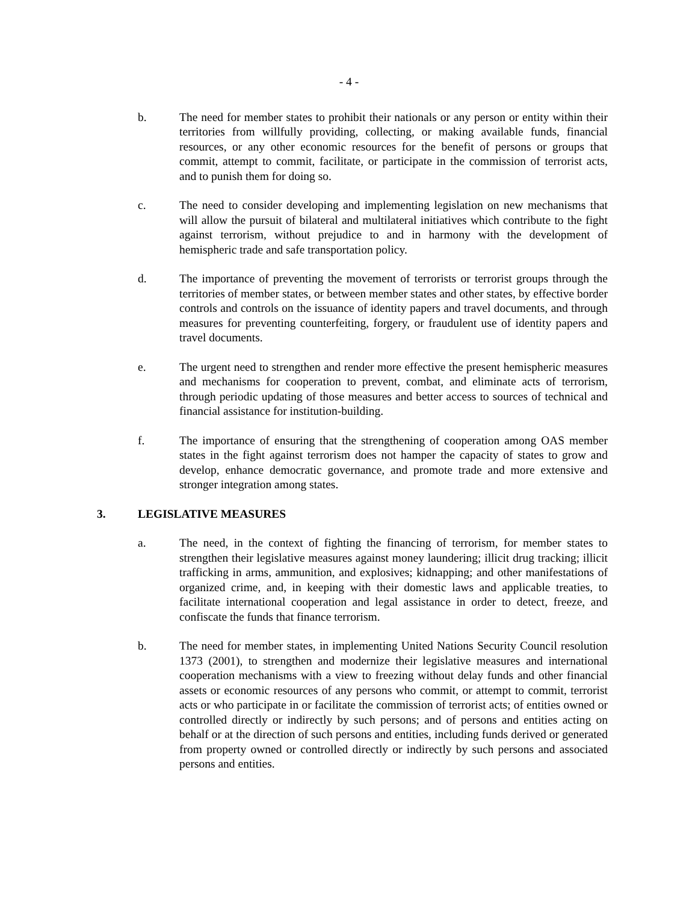- 4 -
b. The need for member states to prohibit their nationals or any person or entity within their territories from willfully providing, collecting, or making available funds, financial resources, or any other economic resources for the benefit of persons or groups that commit, attempt to commit, facilitate, or participate in the commission of terrorist acts, and to punish them for doing so.
c. The need to consider developing and implementing legislation on new mechanisms that will allow the pursuit of bilateral and multilateral initiatives which contribute to the fight against terrorism, without prejudice to and in harmony with the development of hemispheric trade and safe transportation policy.
d. The importance of preventing the movement of terrorists or terrorist groups through the territories of member states, or between member states and other states, by effective border controls and controls on the issuance of identity papers and travel documents, and through measures for preventing counterfeiting, forgery, or fraudulent use of identity papers and travel documents.
e. The urgent need to strengthen and render more effective the present hemispheric measures and mechanisms for cooperation to prevent, combat, and eliminate acts of terrorism, through periodic updating of those measures and better access to sources of technical and financial assistance for institution-building.
f. The importance of ensuring that the strengthening of cooperation among OAS member states in the fight against terrorism does not hamper the capacity of states to grow and develop, enhance democratic governance, and promote trade and more extensive and stronger integration among states.
3. LEGISLATIVE MEASURES
a. The need, in the context of fighting the financing of terrorism, for member states to strengthen their legislative measures against money laundering; illicit drug tracking; illicit trafficking in arms, ammunition, and explosives; kidnapping; and other manifestations of organized crime, and, in keeping with their domestic laws and applicable treaties, to facilitate international cooperation and legal assistance in order to detect, freeze, and confiscate the funds that finance terrorism.
b. The need for member states, in implementing United Nations Security Council resolution 1373 (2001), to strengthen and modernize their legislative measures and international cooperation mechanisms with a view to freezing without delay funds and other financial assets or economic resources of any persons who commit, or attempt to commit, terrorist acts or who participate in or facilitate the commission of terrorist acts; of entities owned or controlled directly or indirectly by such persons; and of persons and entities acting on behalf or at the direction of such persons and entities, including funds derived or generated from property owned or controlled directly or indirectly by such persons and associated persons and entities.